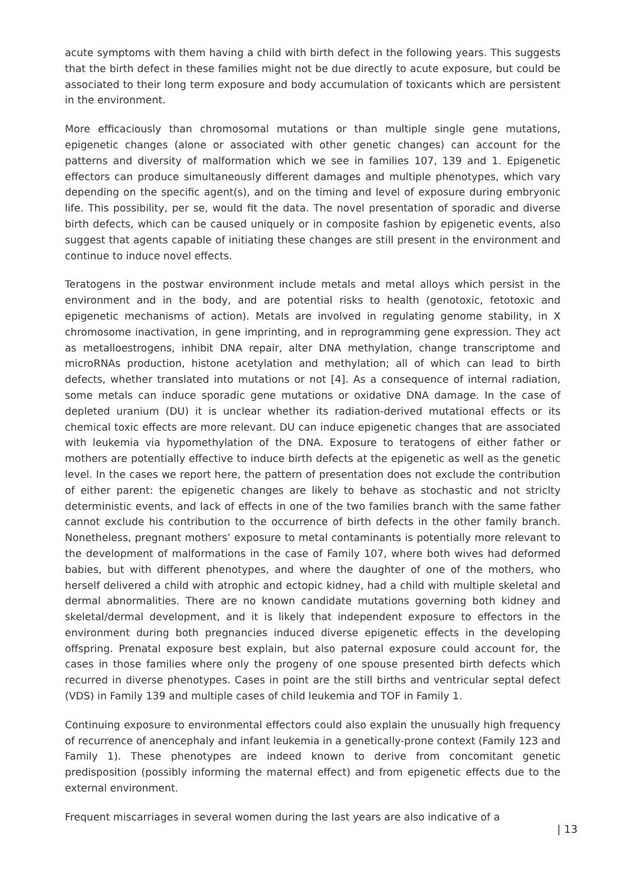acute symptoms with them having a child with birth defect in the following years. This suggests that the birth defect in these families might not be due directly to acute exposure, but could be associated to their long term exposure and body accumulation of toxicants which are persistent in the environment.
More efficaciously than chromosomal mutations or than multiple single gene mutations, epigenetic changes (alone or associated with other genetic changes) can account for the patterns and diversity of malformation which we see in families 107, 139 and 1. Epigenetic effectors can produce simultaneously different damages and multiple phenotypes, which vary depending on the specific agent(s), and on the timing and level of exposure during embryonic life. This possibility, per se, would fit the data. The novel presentation of sporadic and diverse birth defects, which can be caused uniquely or in composite fashion by epigenetic events, also suggest that agents capable of initiating these changes are still present in the environment and continue to induce novel effects.
Teratogens in the postwar environment include metals and metal alloys which persist in the environment and in the body, and are potential risks to health (genotoxic, fetotoxic and epigenetic mechanisms of action). Metals are involved in regulating genome stability, in X chromosome inactivation, in gene imprinting, and in reprogramming gene expression. They act as metalloestrogens, inhibit DNA repair, alter DNA methylation, change transcriptome and microRNAs production, histone acetylation and methylation; all of which can lead to birth defects, whether translated into mutations or not [4]. As a consequence of internal radiation, some metals can induce sporadic gene mutations or oxidative DNA damage. In the case of depleted uranium (DU) it is unclear whether its radiation-derived mutational effects or its chemical toxic effects are more relevant. DU can induce epigenetic changes that are associated with leukemia via hypomethylation of the DNA. Exposure to teratogens of either father or mothers are potentially effective to induce birth defects at the epigenetic as well as the genetic level. In the cases we report here, the pattern of presentation does not exclude the contribution of either parent: the epigenetic changes are likely to behave as stochastic and not striclty deterministic events, and lack of effects in one of the two families branch with the same father cannot exclude his contribution to the occurrence of birth defects in the other family branch. Nonetheless, pregnant mothers’ exposure to metal contaminants is potentially more relevant to the development of malformations in the case of Family 107, where both wives had deformed babies, but with different phenotypes, and where the daughter of one of the mothers, who herself delivered a child with atrophic and ectopic kidney, had a child with multiple skeletal and dermal abnormalities. There are no known candidate mutations governing both kidney and skeletal/dermal development, and it is likely that independent exposure to effectors in the environment during both pregnancies induced diverse epigenetic effects in the developing offspring. Prenatal exposure best explain, but also paternal exposure could account for, the cases in those families where only the progeny of one spouse presented birth defects which recurred in diverse phenotypes. Cases in point are the still births and ventricular septal defect (VDS) in Family 139 and multiple cases of child leukemia and TOF in Family 1.
Continuing exposure to environmental effectors could also explain the unusually high frequency of recurrence of anencephaly and infant leukemia in a genetically-prone context (Family 123 and Family 1). These phenotypes are indeed known to derive from concomitant genetic predisposition (possibly informing the maternal effect) and from epigenetic effects due to the external environment.
Frequent miscarriages in several women during the last years are also indicative of a
| 13